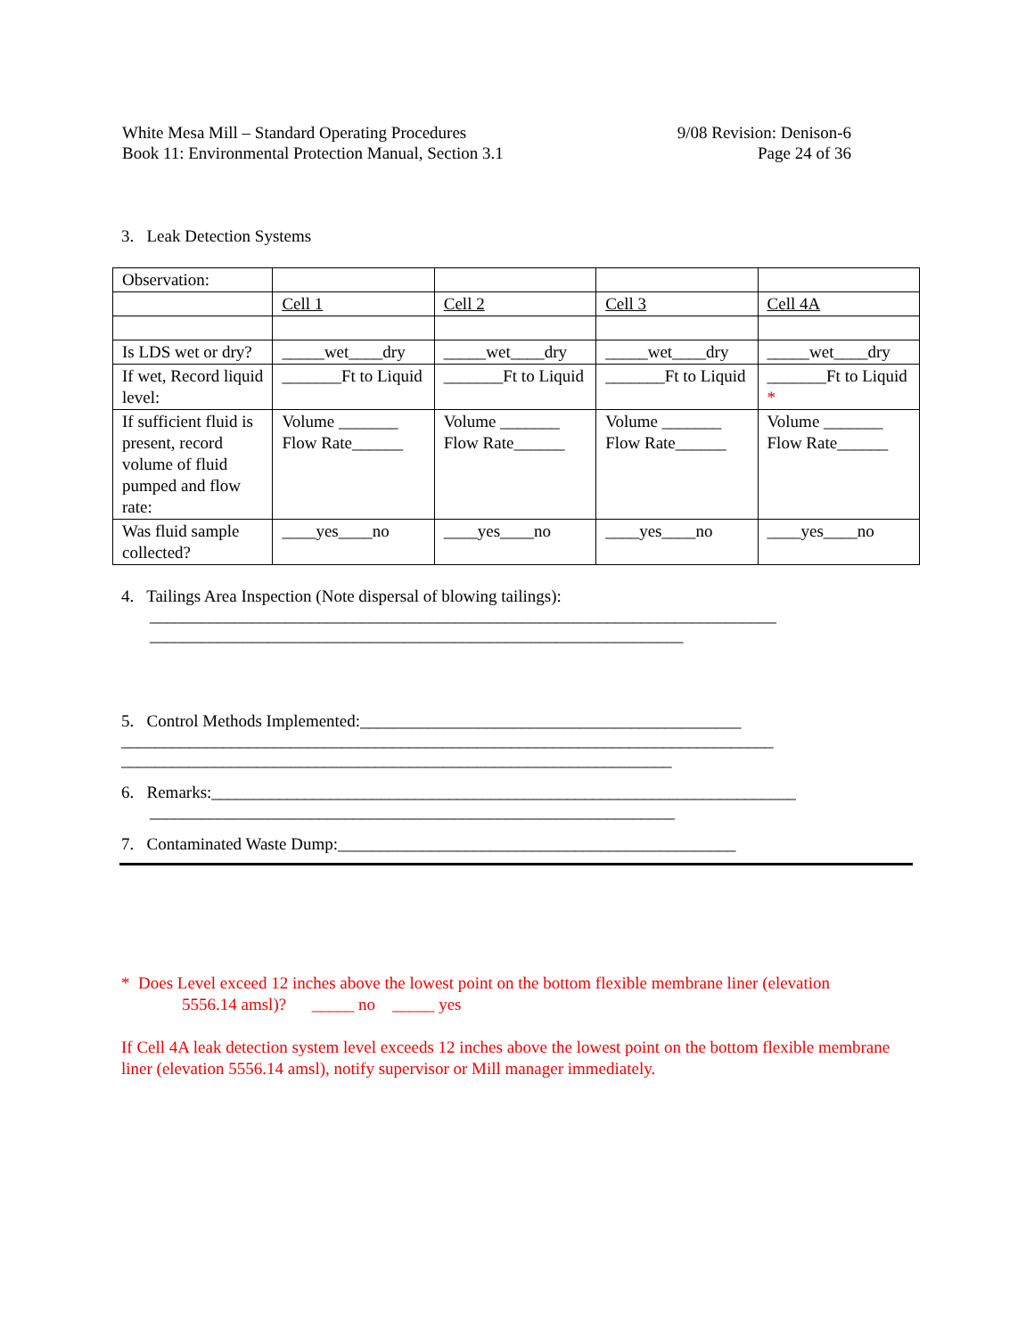White Mesa Mill – Standard Operating Procedures
Book 11: Environmental Protection Manual, Section 3.1
9/08 Revision: Denison-6
Page 24 of 36
3. Leak Detection Systems
| Observation: | | | | |
| | Cell 1 | Cell 2 | Cell 3 | Cell 4A |
| Is LDS wet or dry? | _____wet____dry | _____wet____dry | _____wet____dry | _____wet____dry |
| If wet, Record liquid level: | _______Ft to Liquid | _______Ft to Liquid | _______Ft to Liquid | _______Ft to Liquid * |
| If sufficient fluid is present, record volume of fluid pumped and flow rate: | Volume _______ Flow Rate______ | Volume _______ Flow Rate______ | Volume _______ Flow Rate______ | Volume _______ Flow Rate______ |
| Was fluid sample collected? | ____yes____no | ____yes____no | ____yes____no | ____yes____no |
4. Tailings Area Inspection (Note dispersal of blowing tailings):
__________________________________________________________________________
_______________________________________________________________
5. Control Methods Implemented:_____________________________________________
_____________________________________________________________________________
_________________________________________________________________
6. Remarks:_____________________________________________________________________
______________________________________________________________
7. Contaminated Waste Dump:_______________________________________________
* Does Level exceed 12 inches above the lowest point on the bottom flexible membrane liner (elevation
5556.14 amsl)? _____ no _____ yes
If Cell 4A leak detection system level exceeds 12 inches above the lowest point on the bottom flexible membrane liner (elevation 5556.14 amsl), notify supervisor or Mill manager immediately.